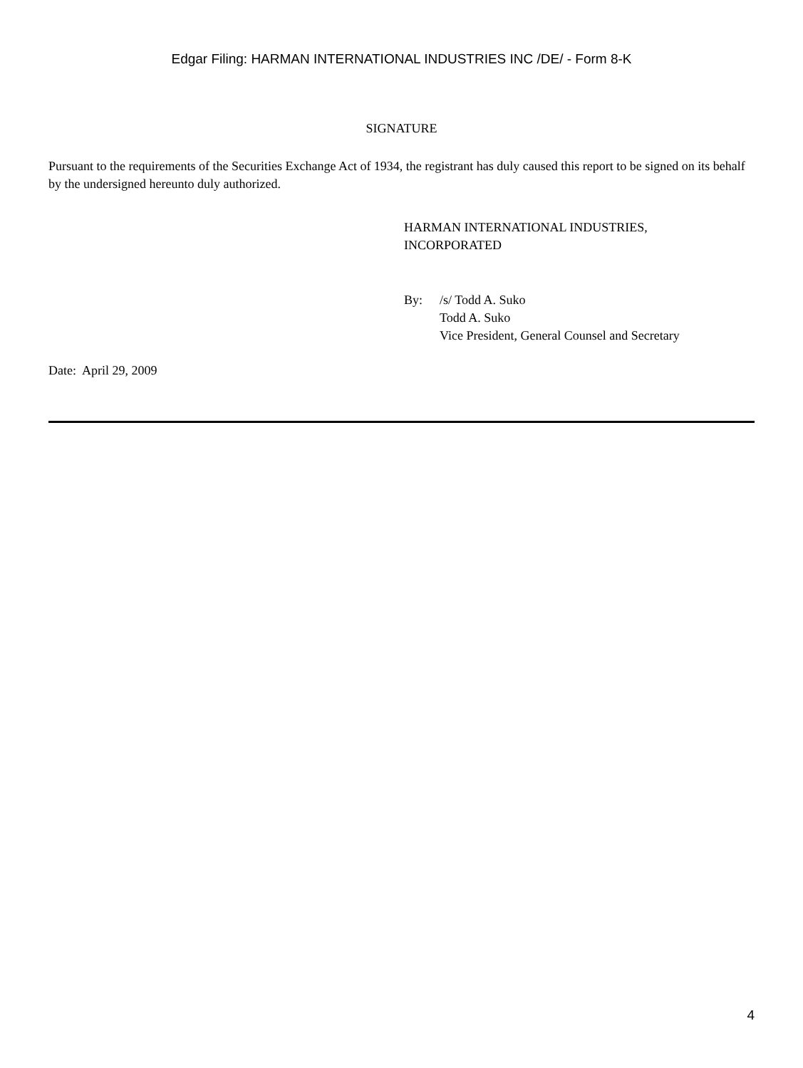Edgar Filing: HARMAN INTERNATIONAL INDUSTRIES INC /DE/ - Form 8-K
SIGNATURE
Pursuant to the requirements of the Securities Exchange Act of 1934, the registrant has duly caused this report to be signed on its behalf by the undersigned hereunto duly authorized.
HARMAN INTERNATIONAL INDUSTRIES,
INCORPORATED
By: /s/ Todd A. Suko
Todd A. Suko
Vice President, General Counsel and Secretary
Date: April 29, 2009
4